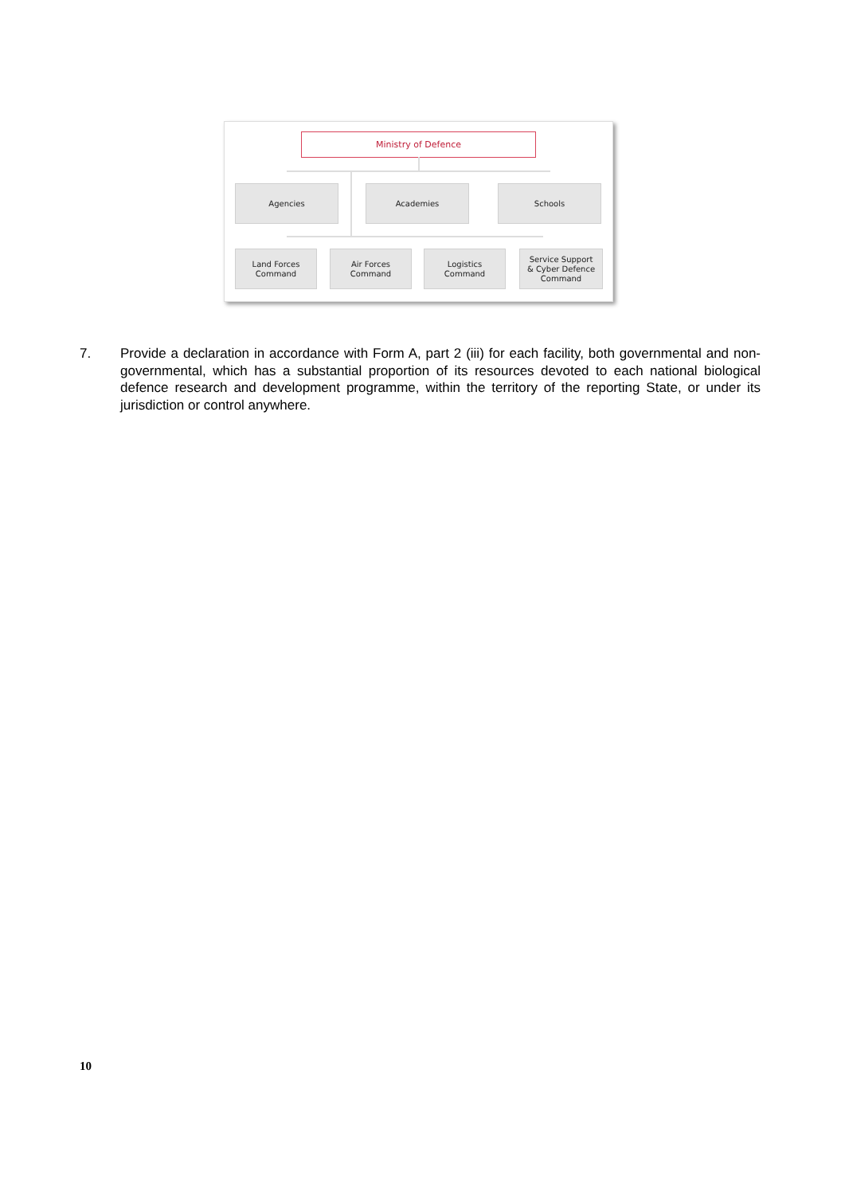Ministry of Defence
Agencies Academies Schools
Land Forces
Command
Air Forces
Command
Logistics
Command
Service Support
& Cyber Defence
Command
7. Provide a declaration in accordance with Form A, part 2 (iii) for each facility, both governmental and non-governmental, which has a substantial proportion of its resources devoted to each national biological defence research and development programme, within the territory of the reporting State, or under its jurisdiction or control anywhere.
10